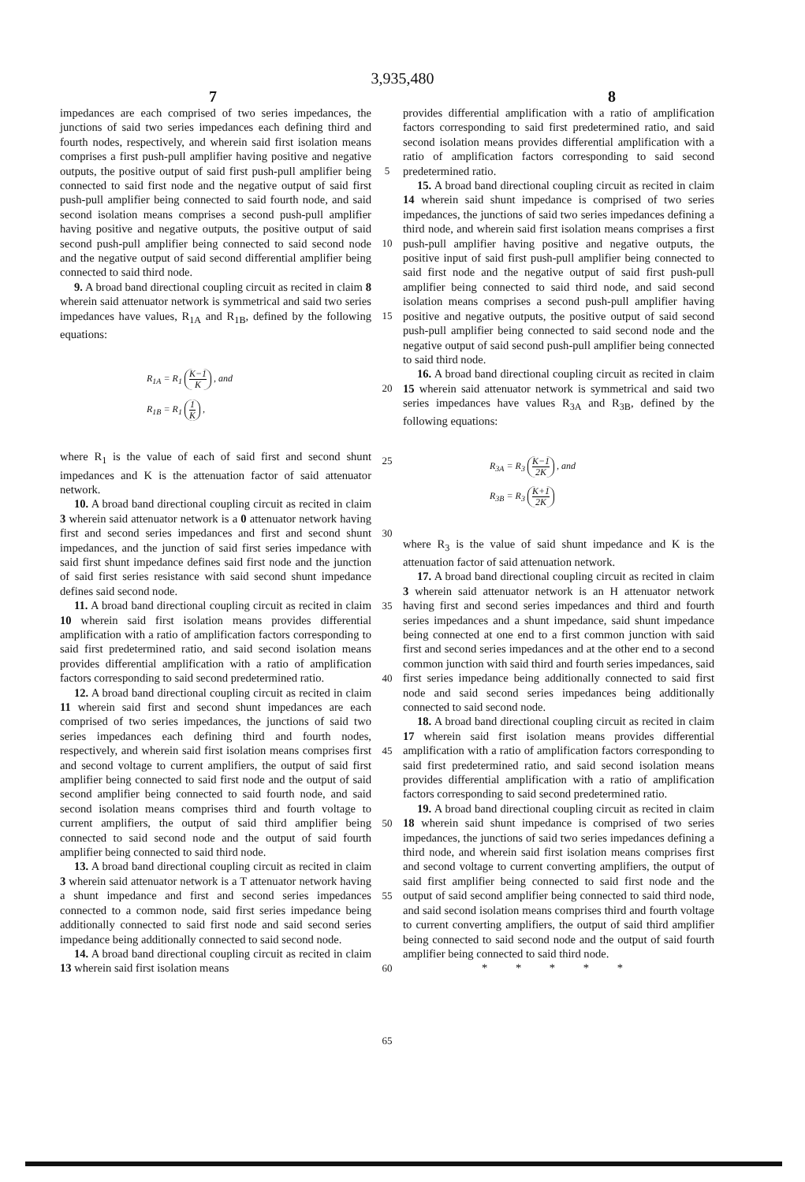3,935,480
7 8
impedances are each comprised of two series impedances, the junctions of said two series impedances each defining third and fourth nodes, respectively, and wherein said first isolation means comprises a first push-pull amplifier having positive and negative outputs, the positive output of said first push-pull amplifier being connected to said first node and the negative output of said first push-pull amplifier being connected to said fourth node, and said second isolation means comprises a second push-pull amplifier having positive and negative outputs, the positive output of said second push-pull amplifier being connected to said second node and the negative output of said second differential amplifier being connected to said third node.
9. A broad band directional coupling circuit as recited in claim 8 wherein said attenuator network is symmetrical and said two series impedances have values, R<sub>1A</sub> and R<sub>1B</sub>, defined by the following equations:
R<sub>1A</sub> = R<sub>1</sub> K−1 K , and
R<sub>1B</sub> = R<sub>1</sub> 1 K ,
where R<sub>1</sub> is the value of each of said first and second shunt impedances and K is the attenuation factor of said attenuator network.
10. A broad band directional coupling circuit as recited in claim 3 wherein said attenuator network is a 0 attenuator network having first and second series impedances and first and second shunt impedances, and the junction of said first series impedance with said first shunt impedance defines said first node and the junction of said first series resistance with said second shunt impedance defines said second node.
11. A broad band directional coupling circuit as recited in claim 10 wherein said first isolation means provides differential amplification with a ratio of amplification factors corresponding to said first predetermined ratio, and said second isolation means provides differential amplification with a ratio of amplification factors corresponding to said second predetermined ratio.
12. A broad band directional coupling circuit as recited in claim 11 wherein said first and second shunt impedances are each comprised of two series impedances, the junctions of said two series impedances each defining third and fourth nodes, respectively, and wherein said first isolation means comprises first and second voltage to current amplifiers, the output of said first amplifier being connected to said first node and the output of said second amplifier being connected to said fourth node, and said second isolation means comprises third and fourth voltage to current amplifiers, the output of said third amplifier being connected to said second node and the output of said fourth amplifier being connected to said third node.
13. A broad band directional coupling circuit as recited in claim 3 wherein said attenuator network is a T attenuator network having a shunt impedance and first and second series impedances connected to a common node, said first series impedance being additionally connected to said first node and said second series impedance being additionally connected to said second node.
14. A broad band directional coupling circuit as recited in claim 13 wherein said first isolation means
5
10
15
20
25
30
35
40
45
50
55
60
65
provides differential amplification with a ratio of amplification factors corresponding to said first predetermined ratio, and said second isolation means provides differential amplification with a ratio of amplification factors corresponding to said second predetermined ratio.
15. A broad band directional coupling circuit as recited in claim 14 wherein said shunt impedance is comprised of two series impedances, the junctions of said two series impedances defining a third node, and wherein said first isolation means comprises a first push-pull amplifier having positive and negative outputs, the positive input of said first push-pull amplifier being connected to said first node and the negative output of said first push-pull amplifier being connected to said third node, and said second isolation means comprises a second push-pull amplifier having positive and negative outputs, the positive output of said second push-pull amplifier being connected to said second node and the negative output of said second push-pull amplifier being connected to said third node.
16. A broad band directional coupling circuit as recited in claim 15 wherein said attenuator network is symmetrical and said two series impedances have values R<sub>3A</sub> and R<sub>3B</sub>, defined by the following equations:
R<sub>3A</sub> = R<sub>3</sub> K−1 2K , and
R<sub>3B</sub> = R<sub>3</sub> K+1 2K
where R<sub>3</sub> is the value of said shunt impedance and K is the attenuation factor of said attenuation network.
17. A broad band directional coupling circuit as recited in claim 3 wherein said attenuator network is an H attenuator network having first and second series impedances and third and fourth series impedances and a shunt impedance, said shunt impedance being connected at one end to a first common junction with said first and second series impedances and at the other end to a second common junction with said third and fourth series impedances, said first series impedance being additionally connected to said first node and said second series impedances being additionally connected to said second node.
18. A broad band directional coupling circuit as recited in claim 17 wherein said first isolation means provides differential amplification with a ratio of amplification factors corresponding to said first predetermined ratio, and said second isolation means provides differential amplification with a ratio of amplification factors corresponding to said second predetermined ratio.
19. A broad band directional coupling circuit as recited in claim 18 wherein said shunt impedance is comprised of two series impedances, the junctions of said two series impedances defining a third node, and wherein said first isolation means comprises first and second voltage to current converting amplifiers, the output of said first amplifier being connected to said first node and the output of said second amplifier being connected to said third node, and said second isolation means comprises third and fourth voltage to current converting amplifiers, the output of said third amplifier being connected to said second node and the output of said fourth amplifier being connected to said third node.
* * * * *